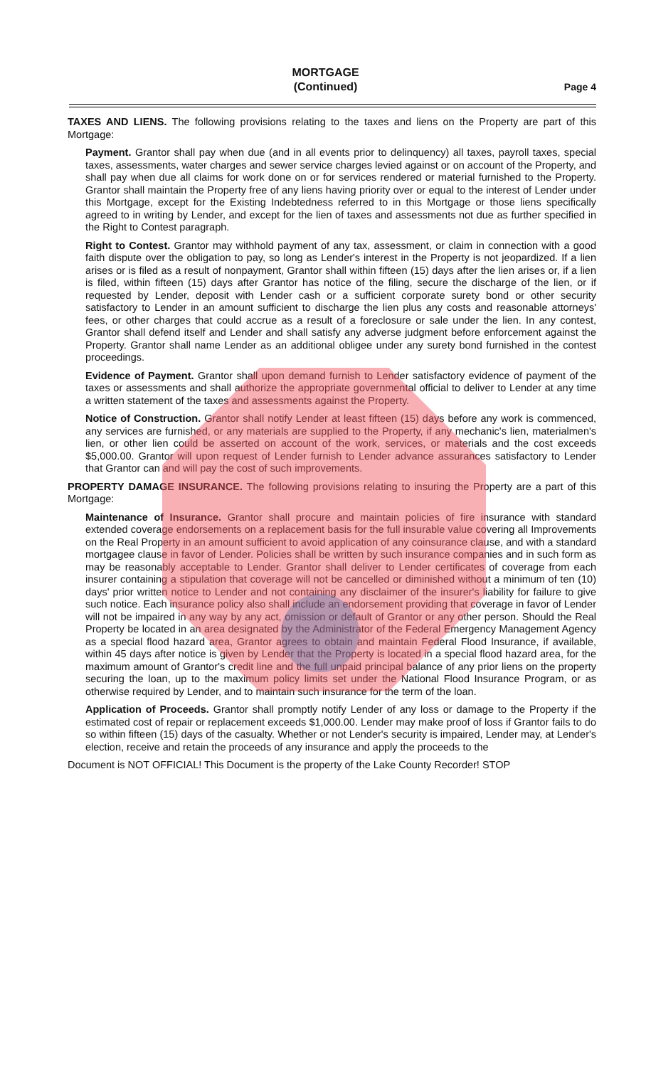MORTGAGE
(Continued)
Page 4
TAXES AND LIENS. The following provisions relating to the taxes and liens on the Property are part of this Mortgage:
Payment. Grantor shall pay when due (and in all events prior to delinquency) all taxes, payroll taxes, special taxes, assessments, water charges and sewer service charges levied against or on account of the Property, and shall pay when due all claims for work done on or for services rendered or material furnished to the Property. Grantor shall maintain the Property free of any liens having priority over or equal to the interest of Lender under this Mortgage, except for the Existing Indebtedness referred to in this Mortgage or those liens specifically agreed to in writing by Lender, and except for the lien of taxes and assessments not due as further specified in the Right to Contest paragraph.
Right to Contest. Grantor may withhold payment of any tax, assessment, or claim in connection with a good faith dispute over the obligation to pay, so long as Lender's interest in the Property is not jeopardized. If a lien arises or is filed as a result of nonpayment, Grantor shall within fifteen (15) days after the lien arises or, if a lien is filed, within fifteen (15) days after Grantor has notice of the filing, secure the discharge of the lien, or if requested by Lender, deposit with Lender cash or a sufficient corporate surety bond or other security satisfactory to Lender in an amount sufficient to discharge the lien plus any costs and reasonable attorneys' fees, or other charges that could accrue as a result of a foreclosure or sale under the lien. In any contest, Grantor shall defend itself and Lender and shall satisfy any adverse judgment before enforcement against the Property. Grantor shall name Lender as an additional obligee under any surety bond furnished in the contest proceedings.
Evidence of Payment. Grantor shall upon demand furnish to Lender satisfactory evidence of payment of the taxes or assessments and shall authorize the appropriate governmental official to deliver to Lender at any time a written statement of the taxes and assessments against the Property.
Notice of Construction. Grantor shall notify Lender at least fifteen (15) days before any work is commenced, any services are furnished, or any materials are supplied to the Property, if any mechanic's lien, materialmen's lien, or other lien could be asserted on account of the work, services, or materials and the cost exceeds $5,000.00. Grantor will upon request of Lender furnish to Lender advance assurances satisfactory to Lender that Grantor can and will pay the cost of such improvements.
PROPERTY DAMAGE INSURANCE. The following provisions relating to insuring the Property are a part of this Mortgage:
Maintenance of Insurance. Grantor shall procure and maintain policies of fire insurance with standard extended coverage endorsements on a replacement basis for the full insurable value covering all Improvements on the Real Property in an amount sufficient to avoid application of any coinsurance clause, and with a standard mortgagee clause in favor of Lender. Policies shall be written by such insurance companies and in such form as may be reasonably acceptable to Lender. Grantor shall deliver to Lender certificates of coverage from each insurer containing a stipulation that coverage will not be cancelled or diminished without a minimum of ten (10) days' prior written notice to Lender and not containing any disclaimer of the insurer's liability for failure to give such notice. Each insurance policy also shall include an endorsement providing that coverage in favor of Lender will not be impaired in any way by any act, omission or default of Grantor or any other person. Should the Real Property be located in an area designated by the Administrator of the Federal Emergency Management Agency as a special flood hazard area, Grantor agrees to obtain and maintain Federal Flood Insurance, if available, within 45 days after notice is given by Lender that the Property is located in a special flood hazard area, for the maximum amount of Grantor's credit line and the full unpaid principal balance of any prior liens on the property securing the loan, up to the maximum policy limits set under the National Flood Insurance Program, or as otherwise required by Lender, and to maintain such insurance for the term of the loan.
Application of Proceeds. Grantor shall promptly notify Lender of any loss or damage to the Property if the estimated cost of repair or replacement exceeds $1,000.00. Lender may make proof of loss if Grantor fails to do so within fifteen (15) days of the casualty. Whether or not Lender's security is impaired, Lender may, at Lender's election, receive and retain the proceeds of any insurance and apply the proceeds to the
Document is NOT OFFICIAL! This Document is the property of the Lake County Recorder! STOP